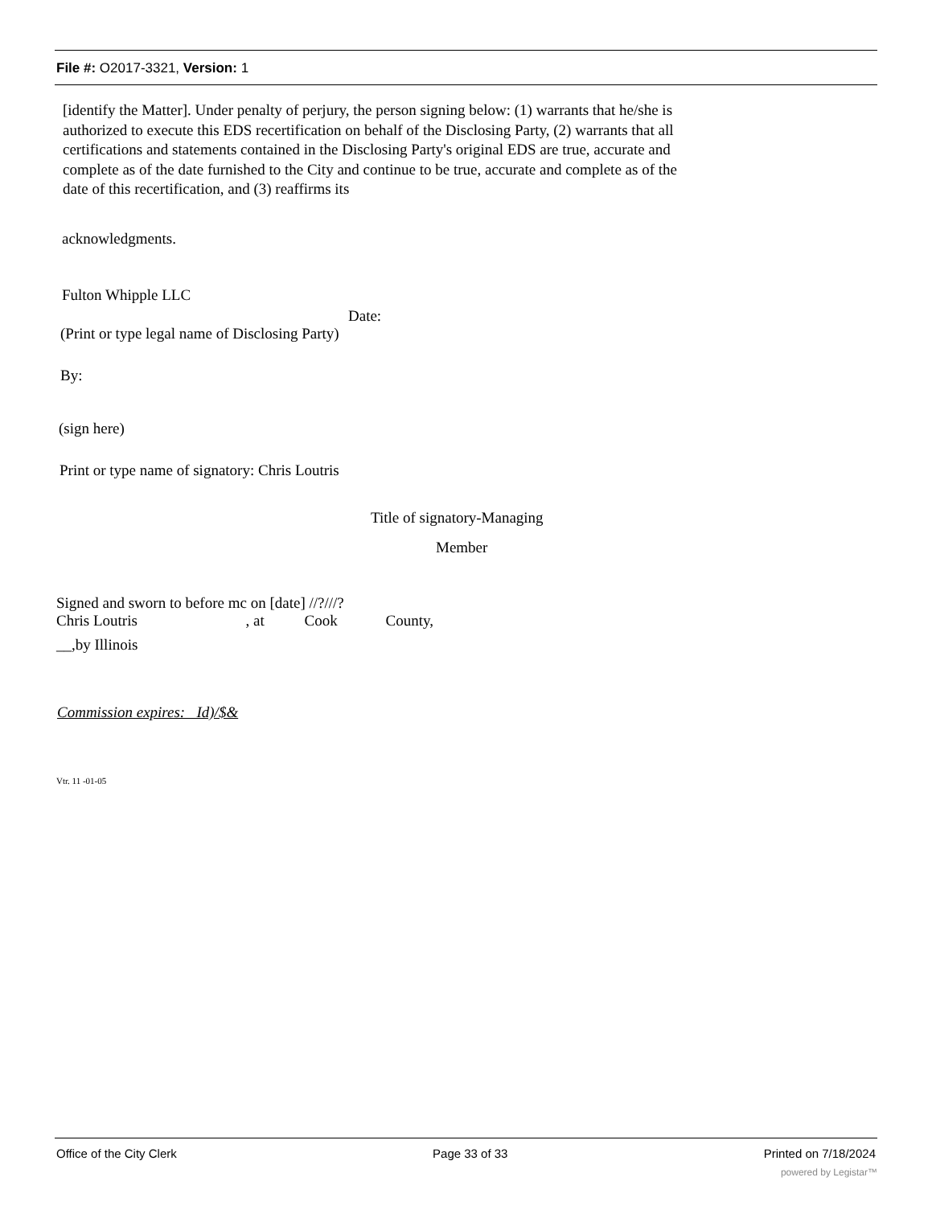File #: O2017-3321, Version: 1
[identify the Matter]. Under penalty of perjury, the person signing below: (1) warrants that he/she is authorized to execute this EDS recertification on behalf of the Disclosing Party, (2) warrants that all certifications and statements contained in the Disclosing Party's original EDS are true, accurate and complete as of the date furnished to the City and continue to be true, accurate and complete as of the date of this recertification, and (3) reaffirms its
acknowledgments.
Fulton Whipple LLC
Date:
(Print or type legal name of Disclosing Party)
By:
(sign here)
Print or type name of signatory: Chris Loutris
Title of signatory-Managing
Member
Signed and sworn to before mc on [date] //?///?
Chris Loutris , at Cook County,
__,by Illinois
Commission expires: Id)/$&
Vtr. 11 -01-05
Office of the City Clerk Page 33 of 33 Printed on 7/18/2024
powered by Legistar™